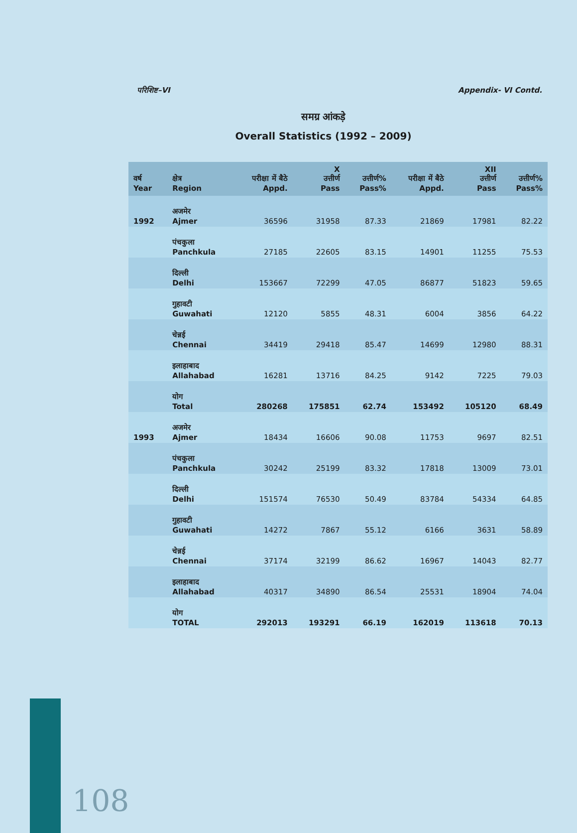परिशिष्ट–VI Appendix- VI Contd.
समग्र आंकड़े
Overall Statistics (1992 – 2009)
| वर्ष Year | क्षेत्र Region | परीक्षा में बैठे Appd. | X उत्तीर्ण Pass | उत्तीर्ण% Pass% | परीक्षा में बैठे Appd. | XII उत्तीर्ण Pass | उत्तीर्ण% Pass% |
| --- | --- | --- | --- | --- | --- | --- | --- |
| 1992 | अजमेर Ajmer | 36596 | 31958 | 87.33 | 21869 | 17981 | 82.22 |
| | पंचकुला Panchkula | 27185 | 22605 | 83.15 | 14901 | 11255 | 75.53 |
| | दिल्ली Delhi | 153667 | 72299 | 47.05 | 86877 | 51823 | 59.65 |
| | गुहावटी Guwahati | 12120 | 5855 | 48.31 | 6004 | 3856 | 64.22 |
| | चेन्नई Chennai | 34419 | 29418 | 85.47 | 14699 | 12980 | 88.31 |
| | इलाहाबाद Allahabad | 16281 | 13716 | 84.25 | 9142 | 7225 | 79.03 |
| | योग Total | 280268 | 175851 | 62.74 | 153492 | 105120 | 68.49 |
| 1993 | अजमेर Ajmer | 18434 | 16606 | 90.08 | 11753 | 9697 | 82.51 |
| | पंचकुला Panchkula | 30242 | 25199 | 83.32 | 17818 | 13009 | 73.01 |
| | दिल्ली Delhi | 151574 | 76530 | 50.49 | 83784 | 54334 | 64.85 |
| | गुहावटी Guwahati | 14272 | 7867 | 55.12 | 6166 | 3631 | 58.89 |
| | चेन्नई Chennai | 37174 | 32199 | 86.62 | 16967 | 14043 | 82.77 |
| | इलाहाबाद Allahabad | 40317 | 34890 | 86.54 | 25531 | 18904 | 74.04 |
| | योग TOTAL | 292013 | 193291 | 66.19 | 162019 | 113618 | 70.13 |
108